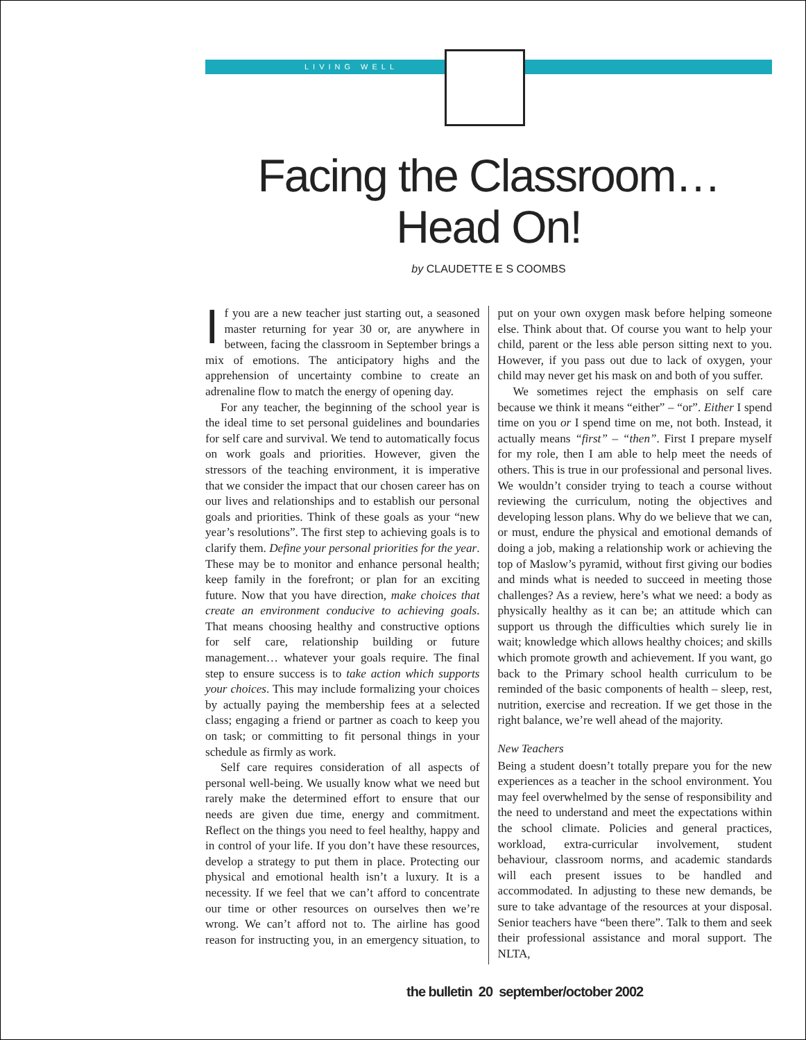LIVING WELL
Facing the Classroom…
Head On!
by CLAUDETTE E S COOMBS
If you are a new teacher just starting out, a seasoned master returning for year 30 or, are anywhere in between, facing the classroom in September brings a mix of emotions. The anticipatory highs and the apprehension of uncertainty combine to create an adrenaline flow to match the energy of opening day.
For any teacher, the beginning of the school year is the ideal time to set personal guidelines and boundaries for self care and survival. We tend to automatically focus on work goals and priorities. However, given the stressors of the teaching environment, it is imperative that we consider the impact that our chosen career has on our lives and relationships and to establish our personal goals and priorities. Think of these goals as your “new year’s resolutions”. The first step to achieving goals is to clarify them. Define your personal priorities for the year. These may be to monitor and enhance personal health; keep family in the forefront; or plan for an exciting future. Now that you have direction, make choices that create an environment conducive to achieving goals. That means choosing healthy and constructive options for self care, relationship building or future management… whatever your goals require. The final step to ensure success is to take action which supports your choices. This may include formalizing your choices by actually paying the membership fees at a selected class; engaging a friend or partner as coach to keep you on task; or committing to fit personal things in your schedule as firmly as work.
Self care requires consideration of all aspects of personal well-being. We usually know what we need but rarely make the determined effort to ensure that our needs are given due time, energy and commitment. Reflect on the things you need to feel healthy, happy and in control of your life. If you don’t have these resources, develop a strategy to put them in place. Protecting our physical and emotional health isn’t a luxury. It is a necessity. If we feel that we can’t afford to concentrate our time or other resources on ourselves then we’re wrong. We can’t afford not to. The airline has good reason for instructing you, in an emergency situation, to put on your own oxygen mask before helping someone else. Think about that. Of course you want to help your child, parent or the less able person sitting next to you. However, if you pass out due to lack of oxygen, your child may never get his mask on and both of you suffer.
We sometimes reject the emphasis on self care because we think it means “either” – “or”. Either I spend time on you or I spend time on me, not both. Instead, it actually means “first” – “then”. First I prepare myself for my role, then I am able to help meet the needs of others. This is true in our professional and personal lives. We wouldn’t consider trying to teach a course without reviewing the curriculum, noting the objectives and developing lesson plans. Why do we believe that we can, or must, endure the physical and emotional demands of doing a job, making a relationship work or achieving the top of Maslow’s pyramid, without first giving our bodies and minds what is needed to succeed in meeting those challenges? As a review, here’s what we need: a body as physically healthy as it can be; an attitude which can support us through the difficulties which surely lie in wait; knowledge which allows healthy choices; and skills which promote growth and achievement. If you want, go back to the Primary school health curriculum to be reminded of the basic components of health – sleep, rest, nutrition, exercise and recreation. If we get those in the right balance, we’re well ahead of the majority.
New Teachers
Being a student doesn’t totally prepare you for the new experiences as a teacher in the school environment. You may feel overwhelmed by the sense of responsibility and the need to understand and meet the expectations within the school climate. Policies and general practices, workload, extra-curricular involvement, student behaviour, classroom norms, and academic standards will each present issues to be handled and accommodated. In adjusting to these new demands, be sure to take advantage of the resources at your disposal. Senior teachers have “been there”. Talk to them and seek their professional assistance and moral support. The NLTA,
the bulletin 20 september/october 2002